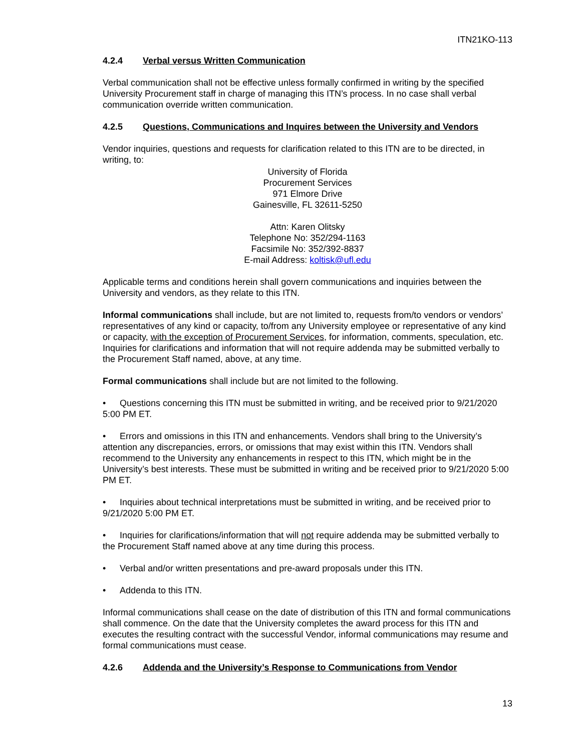ITN21KO-113
4.2.4 Verbal versus Written Communication
Verbal communication shall not be effective unless formally confirmed in writing by the specified University Procurement staff in charge of managing this ITN’s process. In no case shall verbal communication override written communication.
4.2.5 Questions, Communications and Inquires between the University and Vendors
Vendor inquiries, questions and requests for clarification related to this ITN are to be directed, in writing, to:
University of Florida
Procurement Services
971 Elmore Drive
Gainesville, FL 32611-5250
Attn: Karen Olitsky
Telephone No: 352/294-1163
Facsimile No: 352/392-8837
E-mail Address: koltisk@ufl.edu
Applicable terms and conditions herein shall govern communications and inquiries between the University and vendors, as they relate to this ITN.
Informal communications shall include, but are not limited to, requests from/to vendors or vendors’ representatives of any kind or capacity, to/from any University employee or representative of any kind or capacity, with the exception of Procurement Services, for information, comments, speculation, etc. Inquiries for clarifications and information that will not require addenda may be submitted verbally to the Procurement Staff named, above, at any time.
Formal communications shall include but are not limited to the following.
• Questions concerning this ITN must be submitted in writing, and be received prior to 9/21/2020 5:00 PM ET.
• Errors and omissions in this ITN and enhancements. Vendors shall bring to the University’s attention any discrepancies, errors, or omissions that may exist within this ITN. Vendors shall recommend to the University any enhancements in respect to this ITN, which might be in the University’s best interests. These must be submitted in writing and be received prior to 9/21/2020 5:00 PM ET.
• Inquiries about technical interpretations must be submitted in writing, and be received prior to 9/21/2020 5:00 PM ET.
• Inquiries for clarifications/information that will not require addenda may be submitted verbally to the Procurement Staff named above at any time during this process.
• Verbal and/or written presentations and pre-award proposals under this ITN.
• Addenda to this ITN.
Informal communications shall cease on the date of distribution of this ITN and formal communications shall commence. On the date that the University completes the award process for this ITN and executes the resulting contract with the successful Vendor, informal communications may resume and formal communications must cease.
4.2.6 Addenda and the University’s Response to Communications from Vendor
13